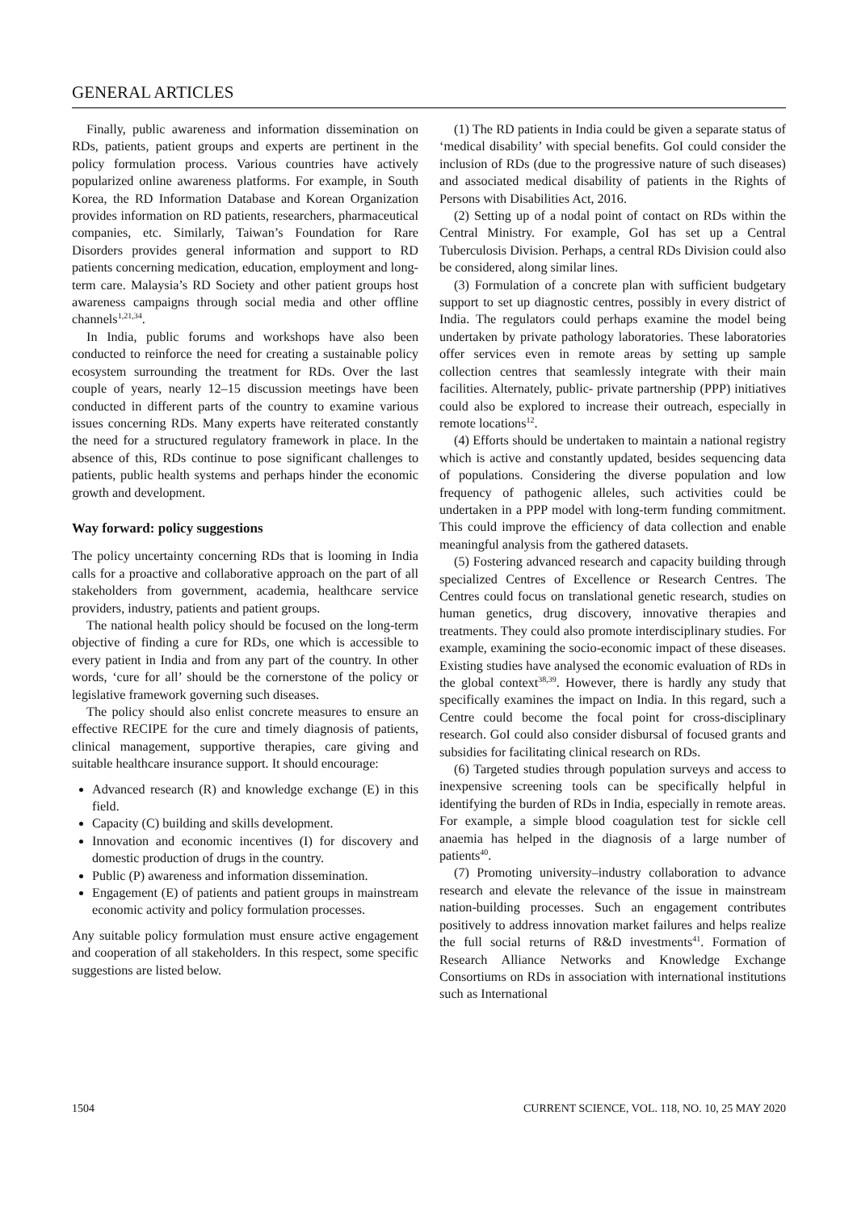GENERAL ARTICLES
Finally, public awareness and information dissemination on RDs, patients, patient groups and experts are pertinent in the policy formulation process. Various countries have actively popularized online awareness platforms. For example, in South Korea, the RD Information Database and Korean Organization provides information on RD patients, researchers, pharmaceutical companies, etc. Similarly, Taiwan’s Foundation for Rare Disorders provides general information and support to RD patients concerning medication, education, employment and long-term care. Malaysia’s RD Society and other patient groups host awareness campaigns through social media and other offline channels<sup>1,21,34</sup>.
In India, public forums and workshops have also been conducted to reinforce the need for creating a sustainable policy ecosystem surrounding the treatment for RDs. Over the last couple of years, nearly 12–15 discussion meetings have been conducted in different parts of the country to examine various issues concerning RDs. Many experts have reiterated constantly the need for a structured regulatory framework in place. In the absence of this, RDs continue to pose significant challenges to patients, public health systems and perhaps hinder the economic growth and development.
Way forward: policy suggestions
The policy uncertainty concerning RDs that is looming in India calls for a proactive and collaborative approach on the part of all stakeholders from government, academia, healthcare service providers, industry, patients and patient groups.
The national health policy should be focused on the long-term objective of finding a cure for RDs, one which is accessible to every patient in India and from any part of the country. In other words, ‘cure for all’ should be the cornerstone of the policy or legislative framework governing such diseases.
The policy should also enlist concrete measures to ensure an effective RECIPE for the cure and timely diagnosis of patients, clinical management, supportive therapies, care giving and suitable healthcare insurance support. It should encourage:
Advanced research (R) and knowledge exchange (E) in this field.
Capacity (C) building and skills development.
Innovation and economic incentives (I) for discovery and domestic production of drugs in the country.
Public (P) awareness and information dissemination.
Engagement (E) of patients and patient groups in mainstream economic activity and policy formulation processes.
Any suitable policy formulation must ensure active engagement and cooperation of all stakeholders. In this respect, some specific suggestions are listed below.
(1) The RD patients in India could be given a separate status of ‘medical disability’ with special benefits. GoI could consider the inclusion of RDs (due to the progressive nature of such diseases) and associated medical disability of patients in the Rights of Persons with Disabilities Act, 2016.
(2) Setting up of a nodal point of contact on RDs within the Central Ministry. For example, GoI has set up a Central Tuberculosis Division. Perhaps, a central RDs Division could also be considered, along similar lines.
(3) Formulation of a concrete plan with sufficient budgetary support to set up diagnostic centres, possibly in every district of India. The regulators could perhaps examine the model being undertaken by private pathology laboratories. These laboratories offer services even in remote areas by setting up sample collection centres that seamlessly integrate with their main facilities. Alternately, public- private partnership (PPP) initiatives could also be explored to increase their outreach, especially in remote locations<sup>12</sup>.
(4) Efforts should be undertaken to maintain a national registry which is active and constantly updated, besides sequencing data of populations. Considering the diverse population and low frequency of pathogenic alleles, such activities could be undertaken in a PPP model with long-term funding commitment. This could improve the efficiency of data collection and enable meaningful analysis from the gathered datasets.
(5) Fostering advanced research and capacity building through specialized Centres of Excellence or Research Centres. The Centres could focus on translational genetic research, studies on human genetics, drug discovery, innovative therapies and treatments. They could also promote interdisciplinary studies. For example, examining the socio-economic impact of these diseases. Existing studies have analysed the economic evaluation of RDs in the global context<sup>38,39</sup>. However, there is hardly any study that specifically examines the impact on India. In this regard, such a Centre could become the focal point for cross-disciplinary research. GoI could also consider disbursal of focused grants and subsidies for facilitating clinical research on RDs.
(6) Targeted studies through population surveys and access to inexpensive screening tools can be specifically helpful in identifying the burden of RDs in India, especially in remote areas. For example, a simple blood coagulation test for sickle cell anaemia has helped in the diagnosis of a large number of patients<sup>40</sup>.
(7) Promoting university–industry collaboration to advance research and elevate the relevance of the issue in mainstream nation-building processes. Such an engagement contributes positively to address innovation market failures and helps realize the full social returns of R&D investments<sup>41</sup>. Formation of Research Alliance Networks and Knowledge Exchange Consortiums on RDs in association with international institutions such as International
1504 CURRENT SCIENCE, VOL. 118, NO. 10, 25 MAY 2020